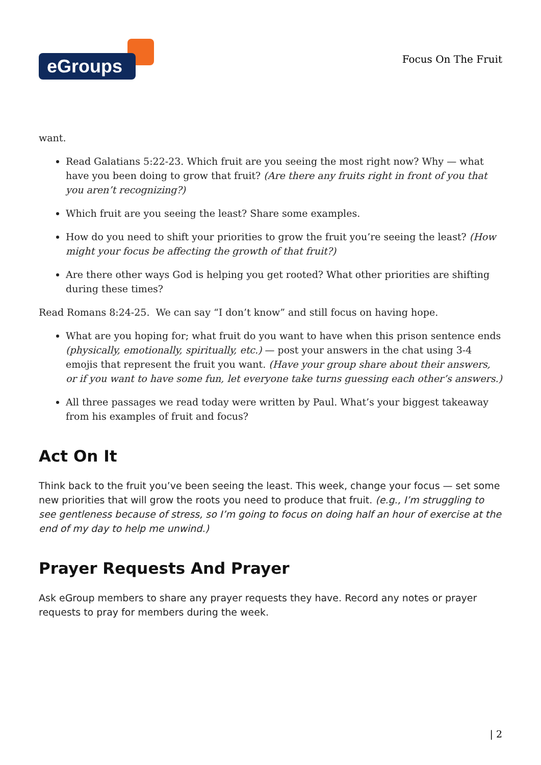eGroups
Focus On The Fruit
want.
Read Galatians 5:22-23. Which fruit are you seeing the most right now? Why — what have you been doing to grow that fruit? (Are there any fruits right in front of you that you aren’t recognizing?)
Which fruit are you seeing the least? Share some examples.
How do you need to shift your priorities to grow the fruit you’re seeing the least? (How might your focus be affecting the growth of that fruit?)
Are there other ways God is helping you get rooted? What other priorities are shifting during these times?
Read Romans 8:24-25. We can say “I don’t know” and still focus on having hope.
What are you hoping for; what fruit do you want to have when this prison sentence ends (physically, emotionally, spiritually, etc.) — post your answers in the chat using 3-4 emojis that represent the fruit you want. (Have your group share about their answers, or if you want to have some fun, let everyone take turns guessing each other’s answers.)
All three passages we read today were written by Paul. What’s your biggest takeaway from his examples of fruit and focus?
Act On It
Think back to the fruit you’ve been seeing the least. This week, change your focus — set some new priorities that will grow the roots you need to produce that fruit. (e.g., I’m struggling to see gentleness because of stress, so I’m going to focus on doing half an hour of exercise at the end of my day to help me unwind.)
Prayer Requests And Prayer
Ask eGroup members to share any prayer requests they have. Record any notes or prayer requests to pray for members during the week.
| 2